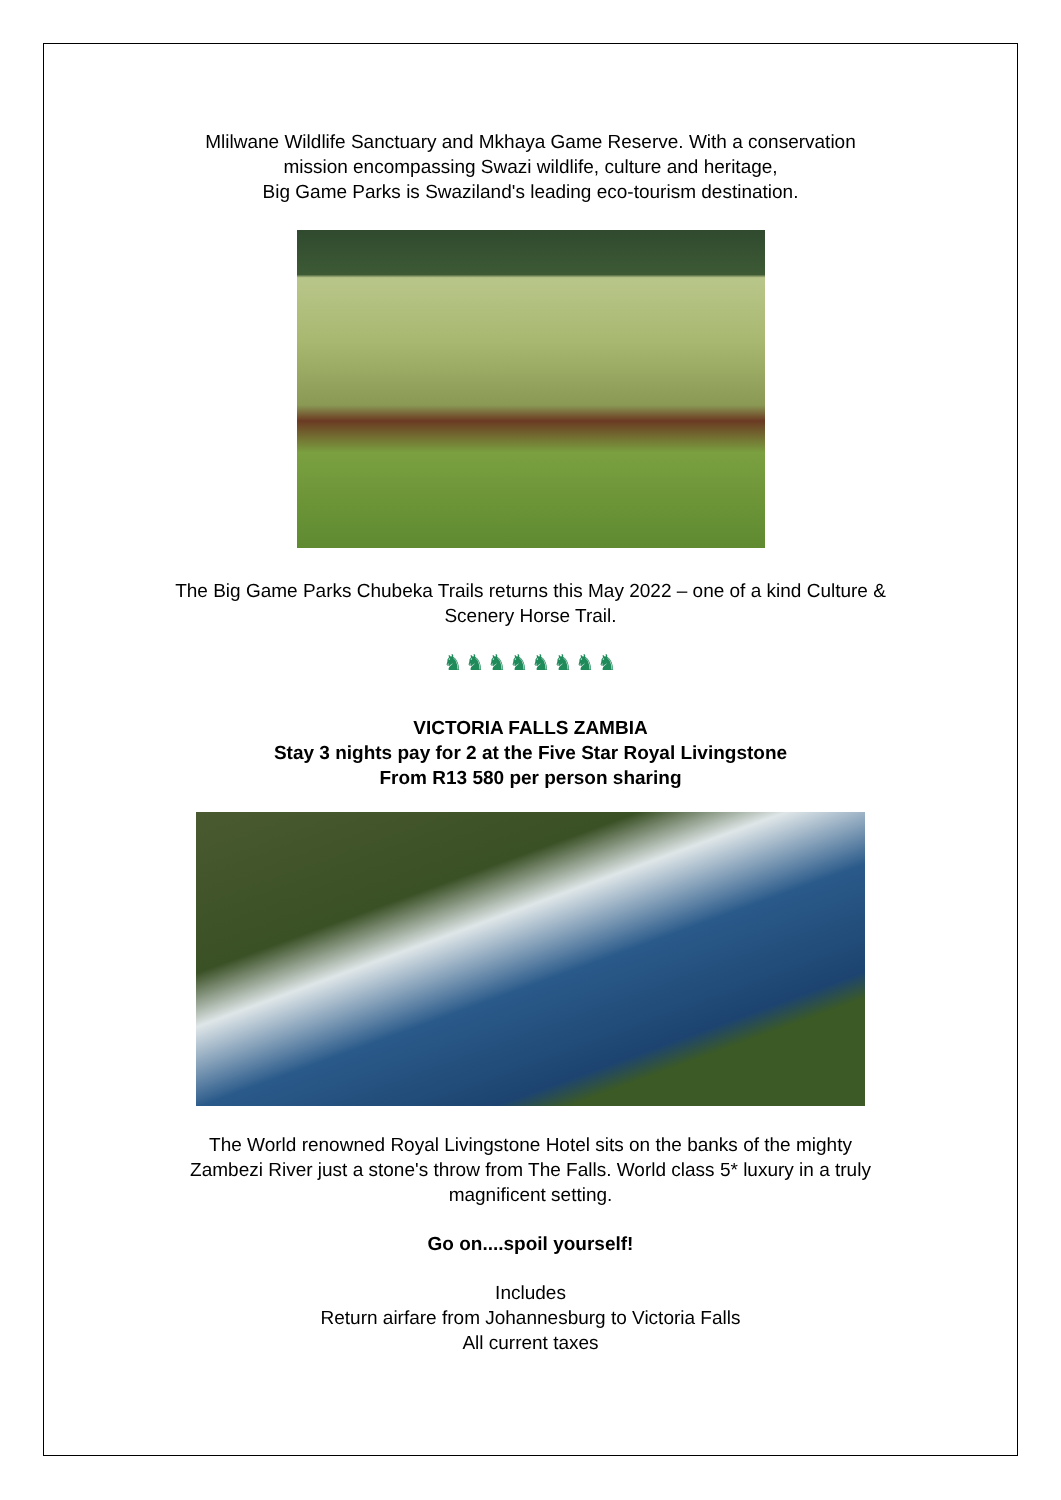Mlilwane Wildlife Sanctuary and Mkhaya Game Reserve. With a conservation
mission encompassing Swazi wildlife, culture and heritage,
Big Game Parks is Swaziland's leading eco-tourism destination.
The Big Game Parks Chubeka Trails returns this May 2022 – one of a kind Culture &
Scenery Horse Trail.
♞♞♞♞♞♞♞♞
VICTORIA FALLS ZAMBIA
Stay 3 nights pay for 2 at the Five Star Royal Livingstone
From R13 580 per person sharing
The World renowned Royal Livingstone Hotel sits on the banks of the mighty
Zambezi River just a stone's throw from The Falls. World class 5* luxury in a truly
magnificent setting.
Go on....spoil yourself!
Includes
Return airfare from Johannesburg to Victoria Falls
All current taxes